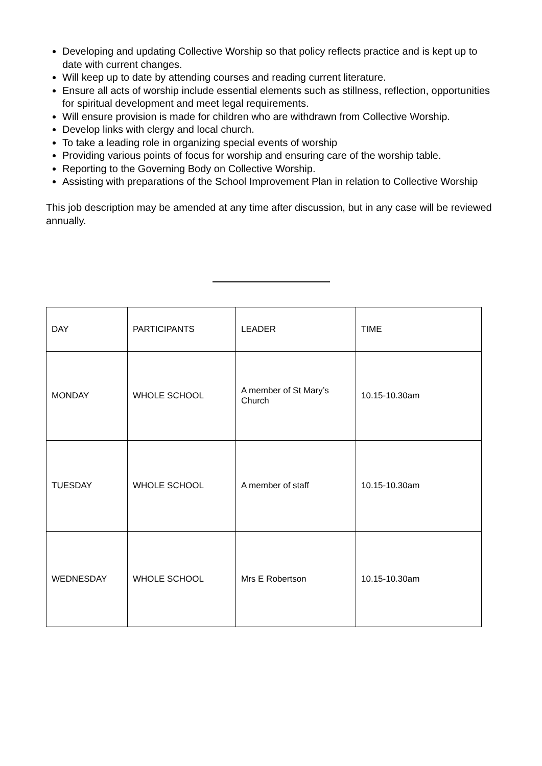Developing and updating Collective Worship so that policy reflects practice and is kept up to date with current changes.
Will keep up to date by attending courses and reading current literature.
Ensure all acts of worship include essential elements such as stillness, reflection, opportunities for spiritual development and meet legal requirements.
Will ensure provision is made for children who are withdrawn from Collective Worship.
Develop links with clergy and local church.
To take a leading role in organizing special events of worship
Providing various points of focus for worship and ensuring care of the worship table.
Reporting to the Governing Body on Collective Worship.
Assisting with preparations of the School Improvement Plan in relation to Collective Worship
This job description may be amended at any time after discussion, but in any case will be reviewed annually.
| DAY | PARTICIPANTS | LEADER | TIME |
| MONDAY | WHOLE SCHOOL | A member of St Mary’s Church | 10.15-10.30am |
| TUESDAY | WHOLE SCHOOL | A member of staff | 10.15-10.30am |
| WEDNESDAY | WHOLE SCHOOL | Mrs E Robertson | 10.15-10.30am |